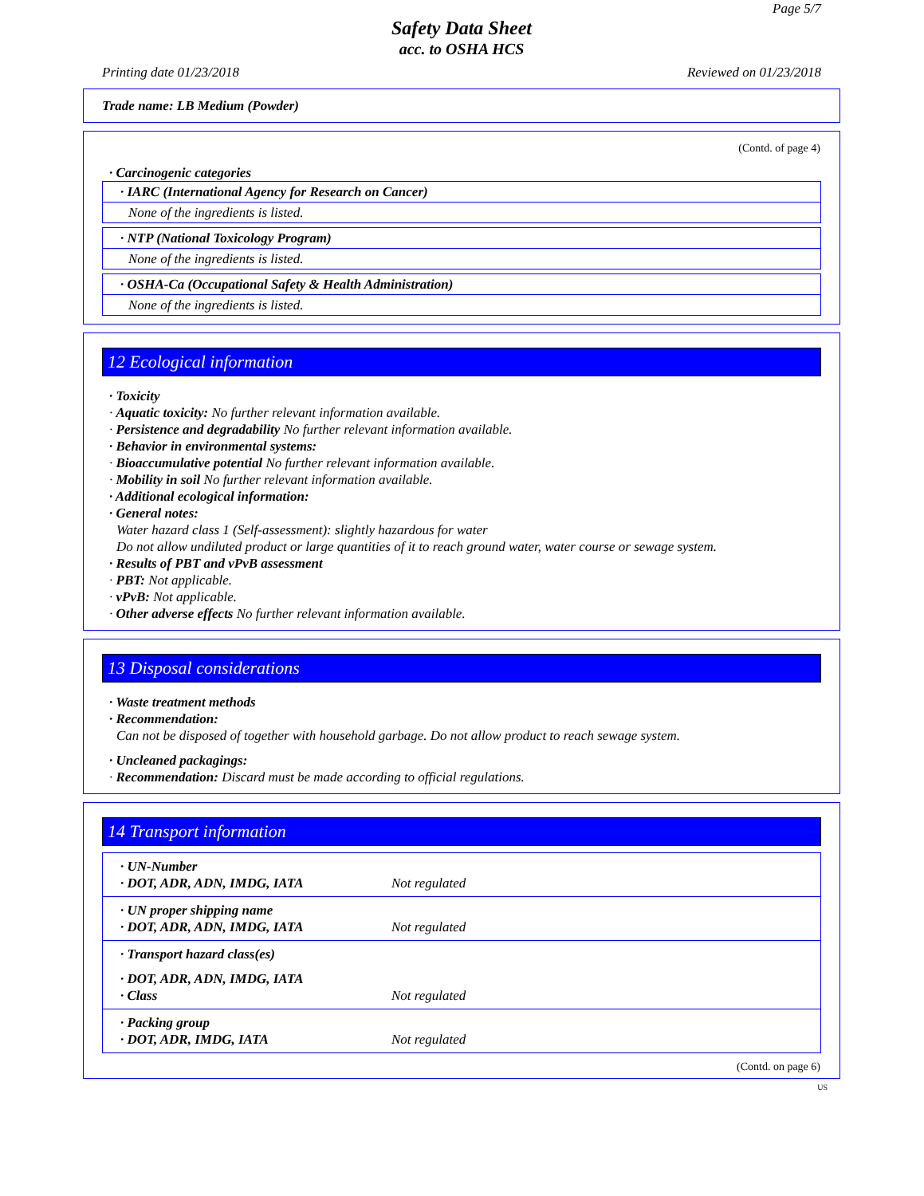Page 5/7
Safety Data Sheet
acc. to OSHA HCS
Printing date 01/23/2018 Reviewed on 01/23/2018
Trade name: LB Medium (Powder)
(Contd. of page 4)
· Carcinogenic categories
· IARC (International Agency for Research on Cancer)
None of the ingredients is listed.
· NTP (National Toxicology Program)
None of the ingredients is listed.
· OSHA-Ca (Occupational Safety & Health Administration)
None of the ingredients is listed.
12 Ecological information
· Toxicity
· Aquatic toxicity: No further relevant information available.
· Persistence and degradability No further relevant information available.
· Behavior in environmental systems:
· Bioaccumulative potential No further relevant information available.
· Mobility in soil No further relevant information available.
· Additional ecological information:
· General notes:
Water hazard class 1 (Self-assessment): slightly hazardous for water
Do not allow undiluted product or large quantities of it to reach ground water, water course or sewage system.
· Results of PBT and vPvB assessment
· PBT: Not applicable.
· vPvB: Not applicable.
· Other adverse effects No further relevant information available.
13 Disposal considerations
· Waste treatment methods
· Recommendation:
Can not be disposed of together with household garbage. Do not allow product to reach sewage system.
· Uncleaned packagings:
· Recommendation: Discard must be made according to official regulations.
14 Transport information
| · UN-Number / · DOT, ADR, ADN, IMDG, IATA / Not regulated / |
| · UN proper shipping name / · DOT, ADR, ADN, IMDG, IATA / Not regulated / |
| · Transport hazard class(es) / · DOT, ADR, ADN, IMDG, IATA / / / · Class / Not regulated / |
| · Packing group / · DOT, ADR, IMDG, IATA / Not regulated / |
(Contd. on page 6)
US